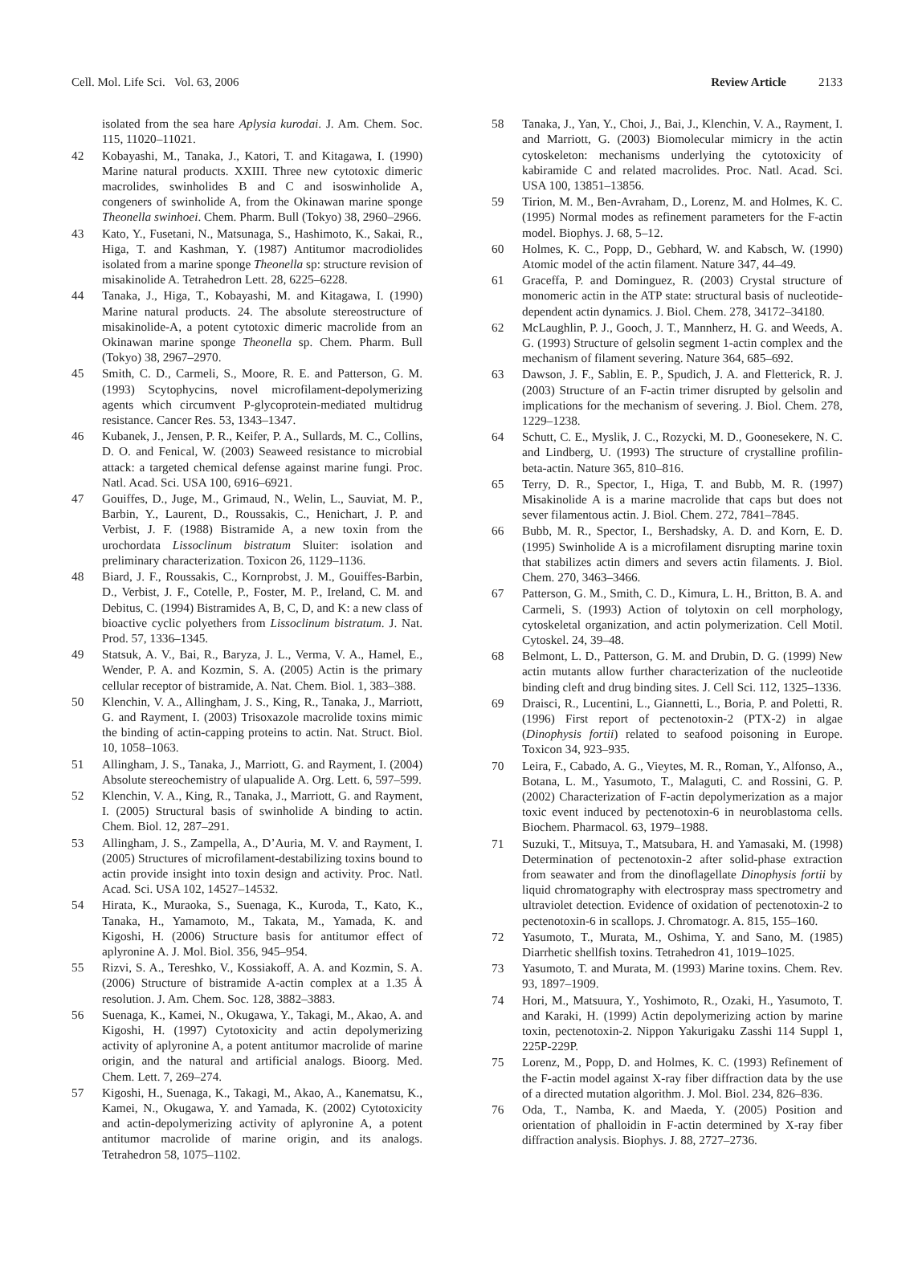Cell. Mol. Life Sci. Vol. 63, 2006 Review Article 2133
isolated from the sea hare Aplysia kurodai. J. Am. Chem. Soc. 115, 11020–11021.
42 Kobayashi, M., Tanaka, J., Katori, T. and Kitagawa, I. (1990) Marine natural products. XXIII. Three new cytotoxic dimeric macrolides, swinholides B and C and isoswinholide A, congeners of swinholide A, from the Okinawan marine sponge Theonella swinhoei. Chem. Pharm. Bull (Tokyo) 38, 2960–2966.
43 Kato, Y., Fusetani, N., Matsunaga, S., Hashimoto, K., Sakai, R., Higa, T. and Kashman, Y. (1987) Antitumor macrodiolides isolated from a marine sponge Theonella sp: structure revision of misakinolide A. Tetrahedron Lett. 28, 6225–6228.
44 Tanaka, J., Higa, T., Kobayashi, M. and Kitagawa, I. (1990) Marine natural products. 24. The absolute stereostructure of misakinolide-A, a potent cytotoxic dimeric macrolide from an Okinawan marine sponge Theonella sp. Chem. Pharm. Bull (Tokyo) 38, 2967–2970.
45 Smith, C. D., Carmeli, S., Moore, R. E. and Patterson, G. M. (1993) Scytophycins, novel microfilament-depolymerizing agents which circumvent P-glycoprotein-mediated multidrug resistance. Cancer Res. 53, 1343–1347.
46 Kubanek, J., Jensen, P. R., Keifer, P. A., Sullards, M. C., Collins, D. O. and Fenical, W. (2003) Seaweed resistance to microbial attack: a targeted chemical defense against marine fungi. Proc. Natl. Acad. Sci. USA 100, 6916–6921.
47 Gouiffes, D., Juge, M., Grimaud, N., Welin, L., Sauviat, M. P., Barbin, Y., Laurent, D., Roussakis, C., Henichart, J. P. and Verbist, J. F. (1988) Bistramide A, a new toxin from the urochordata Lissoclinum bistratum Sluiter: isolation and preliminary characterization. Toxicon 26, 1129–1136.
48 Biard, J. F., Roussakis, C., Kornprobst, J. M., Gouiffes-Barbin, D., Verbist, J. F., Cotelle, P., Foster, M. P., Ireland, C. M. and Debitus, C. (1994) Bistramides A, B, C, D, and K: a new class of bioactive cyclic polyethers from Lissoclinum bistratum. J. Nat. Prod. 57, 1336–1345.
49 Statsuk, A. V., Bai, R., Baryza, J. L., Verma, V. A., Hamel, E., Wender, P. A. and Kozmin, S. A. (2005) Actin is the primary cellular receptor of bistramide, A. Nat. Chem. Biol. 1, 383–388.
50 Klenchin, V. A., Allingham, J. S., King, R., Tanaka, J., Marriott, G. and Rayment, I. (2003) Trisoxazole macrolide toxins mimic the binding of actin-capping proteins to actin. Nat. Struct. Biol. 10, 1058–1063.
51 Allingham, J. S., Tanaka, J., Marriott, G. and Rayment, I. (2004) Absolute stereochemistry of ulapualide A. Org. Lett. 6, 597–599.
52 Klenchin, V. A., King, R., Tanaka, J., Marriott, G. and Rayment, I. (2005) Structural basis of swinholide A binding to actin. Chem. Biol. 12, 287–291.
53 Allingham, J. S., Zampella, A., D’Auria, M. V. and Rayment, I. (2005) Structures of microfilament-destabilizing toxins bound to actin provide insight into toxin design and activity. Proc. Natl. Acad. Sci. USA 102, 14527–14532.
54 Hirata, K., Muraoka, S., Suenaga, K., Kuroda, T., Kato, K., Tanaka, H., Yamamoto, M., Takata, M., Yamada, K. and Kigoshi, H. (2006) Structure basis for antitumor effect of aplyronine A. J. Mol. Biol. 356, 945–954.
55 Rizvi, S. A., Tereshko, V., Kossiakoff, A. A. and Kozmin, S. A. (2006) Structure of bistramide A-actin complex at a 1.35 Å resolution. J. Am. Chem. Soc. 128, 3882–3883.
56 Suenaga, K., Kamei, N., Okugawa, Y., Takagi, M., Akao, A. and Kigoshi, H. (1997) Cytotoxicity and actin depolymerizing activity of aplyronine A, a potent antitumor macrolide of marine origin, and the natural and artificial analogs. Bioorg. Med. Chem. Lett. 7, 269–274.
57 Kigoshi, H., Suenaga, K., Takagi, M., Akao, A., Kanematsu, K., Kamei, N., Okugawa, Y. and Yamada, K. (2002) Cytotoxicity and actin-depolymerizing activity of aplyronine A, a potent antitumor macrolide of marine origin, and its analogs. Tetrahedron 58, 1075–1102.
58 Tanaka, J., Yan, Y., Choi, J., Bai, J., Klenchin, V. A., Rayment, I. and Marriott, G. (2003) Biomolecular mimicry in the actin cytoskeleton: mechanisms underlying the cytotoxicity of kabiramide C and related macrolides. Proc. Natl. Acad. Sci. USA 100, 13851–13856.
59 Tirion, M. M., Ben-Avraham, D., Lorenz, M. and Holmes, K. C. (1995) Normal modes as refinement parameters for the F-actin model. Biophys. J. 68, 5–12.
60 Holmes, K. C., Popp, D., Gebhard, W. and Kabsch, W. (1990) Atomic model of the actin filament. Nature 347, 44–49.
61 Graceffa, P. and Dominguez, R. (2003) Crystal structure of monomeric actin in the ATP state: structural basis of nucleotide-dependent actin dynamics. J. Biol. Chem. 278, 34172–34180.
62 McLaughlin, P. J., Gooch, J. T., Mannherz, H. G. and Weeds, A. G. (1993) Structure of gelsolin segment 1-actin complex and the mechanism of filament severing. Nature 364, 685–692.
63 Dawson, J. F., Sablin, E. P., Spudich, J. A. and Fletterick, R. J. (2003) Structure of an F-actin trimer disrupted by gelsolin and implications for the mechanism of severing. J. Biol. Chem. 278, 1229–1238.
64 Schutt, C. E., Myslik, J. C., Rozycki, M. D., Goonesekere, N. C. and Lindberg, U. (1993) The structure of crystalline profilin-beta-actin. Nature 365, 810–816.
65 Terry, D. R., Spector, I., Higa, T. and Bubb, M. R. (1997) Misakinolide A is a marine macrolide that caps but does not sever filamentous actin. J. Biol. Chem. 272, 7841–7845.
66 Bubb, M. R., Spector, I., Bershadsky, A. D. and Korn, E. D. (1995) Swinholide A is a microfilament disrupting marine toxin that stabilizes actin dimers and severs actin filaments. J. Biol. Chem. 270, 3463–3466.
67 Patterson, G. M., Smith, C. D., Kimura, L. H., Britton, B. A. and Carmeli, S. (1993) Action of tolytoxin on cell morphology, cytoskeletal organization, and actin polymerization. Cell Motil. Cytoskel. 24, 39–48.
68 Belmont, L. D., Patterson, G. M. and Drubin, D. G. (1999) New actin mutants allow further characterization of the nucleotide binding cleft and drug binding sites. J. Cell Sci. 112, 1325–1336.
69 Draisci, R., Lucentini, L., Giannetti, L., Boria, P. and Poletti, R. (1996) First report of pectenotoxin-2 (PTX-2) in algae (Dinophysis fortii) related to seafood poisoning in Europe. Toxicon 34, 923–935.
70 Leira, F., Cabado, A. G., Vieytes, M. R., Roman, Y., Alfonso, A., Botana, L. M., Yasumoto, T., Malaguti, C. and Rossini, G. P. (2002) Characterization of F-actin depolymerization as a major toxic event induced by pectenotoxin-6 in neuroblastoma cells. Biochem. Pharmacol. 63, 1979–1988.
71 Suzuki, T., Mitsuya, T., Matsubara, H. and Yamasaki, M. (1998) Determination of pectenotoxin-2 after solid-phase extraction from seawater and from the dinoflagellate Dinophysis fortii by liquid chromatography with electrospray mass spectrometry and ultraviolet detection. Evidence of oxidation of pectenotoxin-2 to pectenotoxin-6 in scallops. J. Chromatogr. A. 815, 155–160.
72 Yasumoto, T., Murata, M., Oshima, Y. and Sano, M. (1985) Diarrhetic shellfish toxins. Tetrahedron 41, 1019–1025.
73 Yasumoto, T. and Murata, M. (1993) Marine toxins. Chem. Rev. 93, 1897–1909.
74 Hori, M., Matsuura, Y., Yoshimoto, R., Ozaki, H., Yasumoto, T. and Karaki, H. (1999) Actin depolymerizing action by marine toxin, pectenotoxin-2. Nippon Yakurigaku Zasshi 114 Suppl 1, 225P-229P.
75 Lorenz, M., Popp, D. and Holmes, K. C. (1993) Refinement of the F-actin model against X-ray fiber diffraction data by the use of a directed mutation algorithm. J. Mol. Biol. 234, 826–836.
76 Oda, T., Namba, K. and Maeda, Y. (2005) Position and orientation of phalloidin in F-actin determined by X-ray fiber diffraction analysis. Biophys. J. 88, 2727–2736.